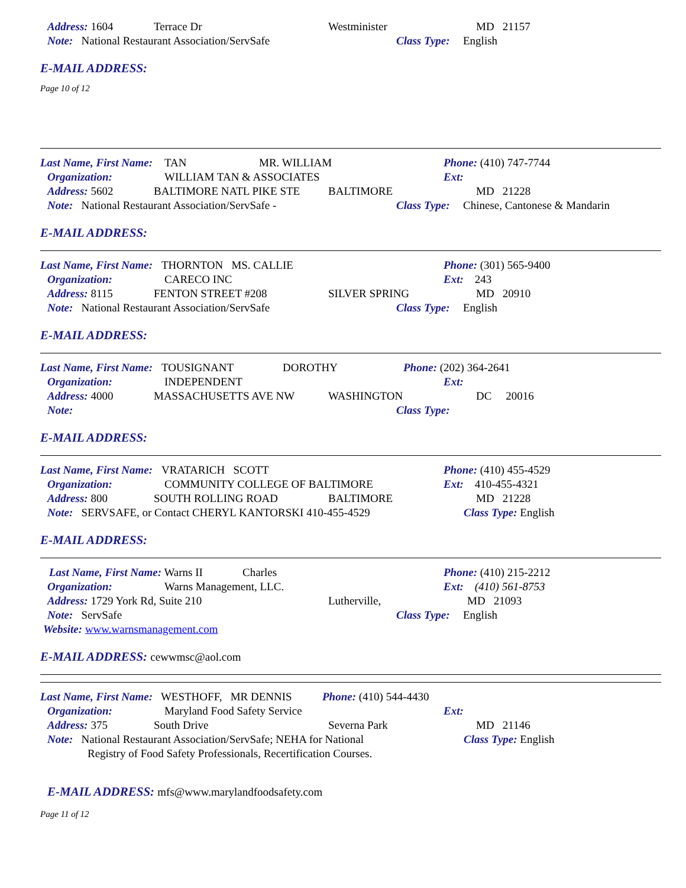Address: 1604 Terrace Dr Westminister MD 21157
Note: National Restaurant Association/ServSafe Class Type: English
E-MAIL ADDRESS:
Page 10 of 12
Last Name, First Name: TAN MR. WILLIAM Phone: (410) 747-7744
Organization: WILLIAM TAN & ASSOCIATES Ext:
Address: 5602 BALTIMORE NATL PIKE STE BALTIMORE MD 21228
Note: National Restaurant Association/ServSafe - Class Type: Chinese, Cantonese & Mandarin
E-MAIL ADDRESS:
Last Name, First Name: THORNTON MS. CALLIE Phone: (301) 565-9400
Organization: CARECO INC Ext: 243
Address: 8115 FENTON STREET #208 SILVER SPRING MD 20910
Note: National Restaurant Association/ServSafe Class Type: English
E-MAIL ADDRESS:
Last Name, First Name: TOUSIGNANT DOROTHY Phone: (202) 364-2641
Organization: INDEPENDENT Ext:
Address: 4000 MASSACHUSETTS AVE NW WASHINGTON DC 20016
Note: Class Type:
E-MAIL ADDRESS:
Last Name, First Name: VRATARICH SCOTT Phone: (410) 455-4529
Organization: COMMUNITY COLLEGE OF BALTIMORE Ext: 410-455-4321
Address: 800 SOUTH ROLLING ROAD BALTIMORE MD 21228
Note: SERVSAFE, or Contact CHERYL KANTORSKI 410-455-4529 Class Type: English
E-MAIL ADDRESS:
Last Name, First Name: Warns II Charles Phone: (410) 215-2212
Organization: Warns Management, LLC. Ext: (410) 561-8753
Address: 1729 York Rd, Suite 210 Lutherville, MD 21093
Note: ServSafe Class Type: English
Website: www.warnsmanagement.com
E-MAIL ADDRESS: cewwmsc@aol.com
Last Name, First Name: WESTHOFF, MR DENNIS Phone: (410) 544-4430
Organization: Maryland Food Safety Service Ext:
Address: 375 South Drive Severna Park MD 21146
Note: National Restaurant Association/ServSafe; NEHA for National Class Type: English
Registry of Food Safety Professionals, Recertification Courses.
E-MAIL ADDRESS: mfs@www.marylandfoodsafety.com
Page 11 of 12